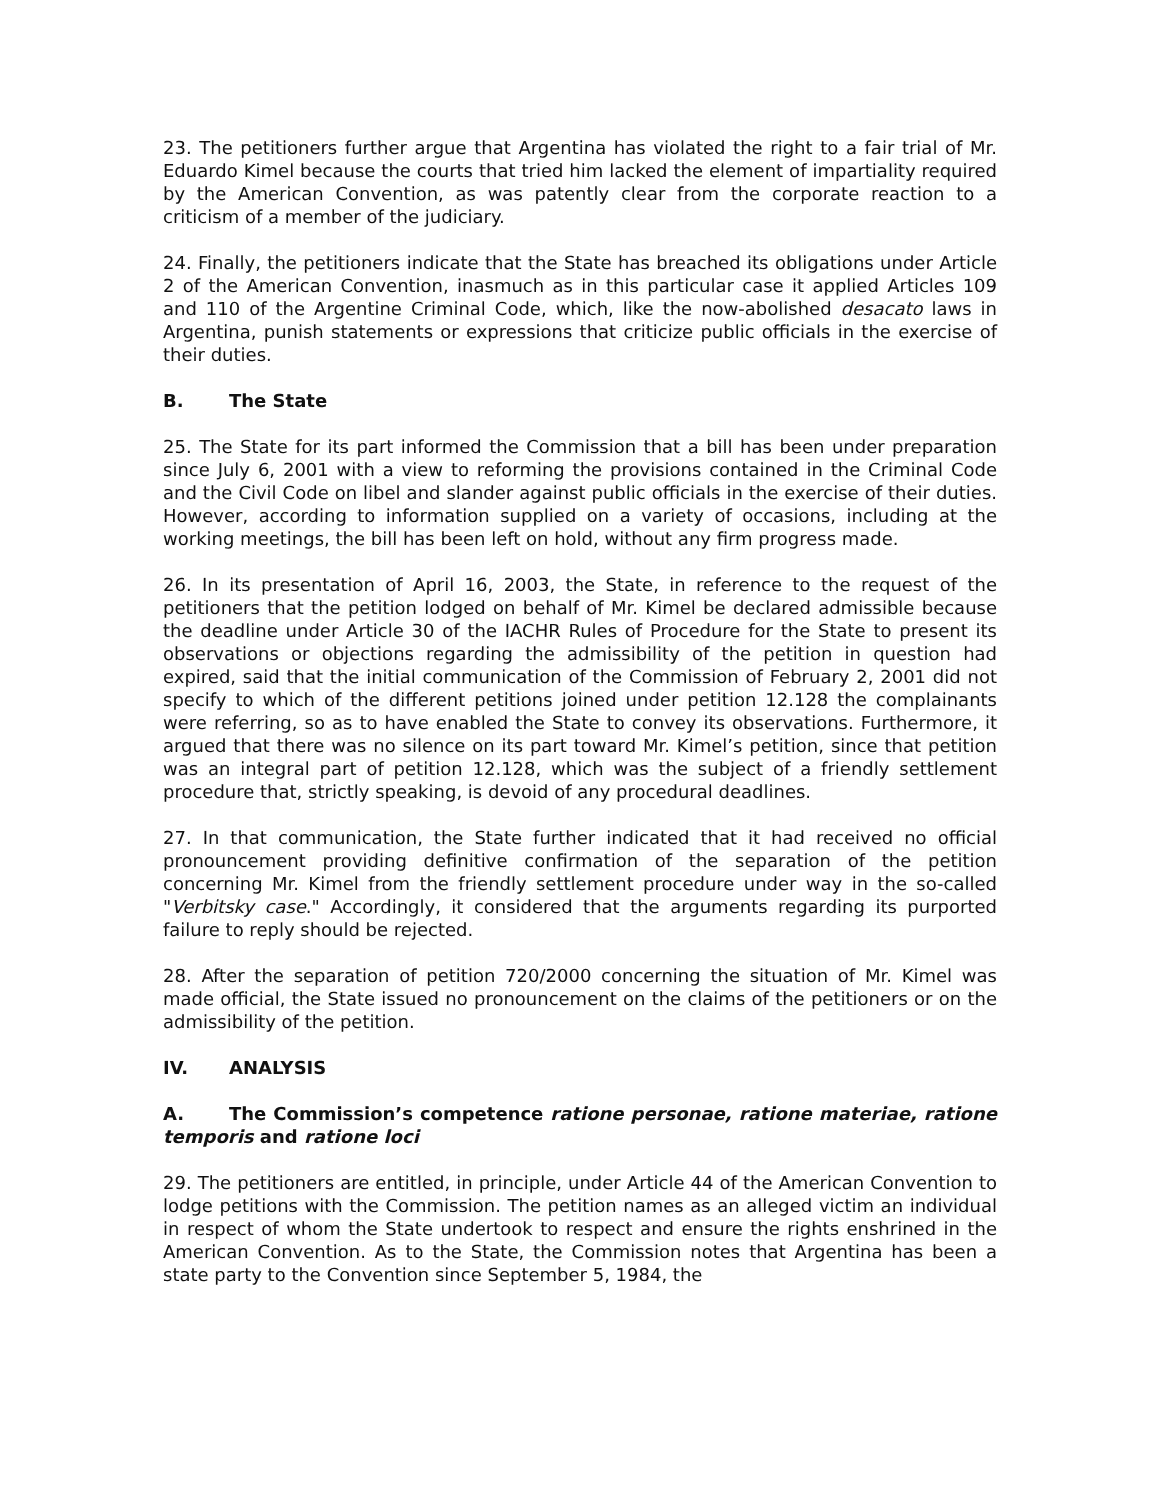23. The petitioners further argue that Argentina has violated the right to a fair trial of Mr. Eduardo Kimel because the courts that tried him lacked the element of impartiality required by the American Convention, as was patently clear from the corporate reaction to a criticism of a member of the judiciary.
24. Finally, the petitioners indicate that the State has breached its obligations under Article 2 of the American Convention, inasmuch as in this particular case it applied Articles 109 and 110 of the Argentine Criminal Code, which, like the now-abolished desacato laws in Argentina, punish statements or expressions that criticize public officials in the exercise of their duties.
B. The State
25. The State for its part informed the Commission that a bill has been under preparation since July 6, 2001 with a view to reforming the provisions contained in the Criminal Code and the Civil Code on libel and slander against public officials in the exercise of their duties. However, according to information supplied on a variety of occasions, including at the working meetings, the bill has been left on hold, without any firm progress made.
26. In its presentation of April 16, 2003, the State, in reference to the request of the petitioners that the petition lodged on behalf of Mr. Kimel be declared admissible because the deadline under Article 30 of the IACHR Rules of Procedure for the State to present its observations or objections regarding the admissibility of the petition in question had expired, said that the initial communication of the Commission of February 2, 2001 did not specify to which of the different petitions joined under petition 12.128 the complainants were referring, so as to have enabled the State to convey its observations. Furthermore, it argued that there was no silence on its part toward Mr. Kimel’s petition, since that petition was an integral part of petition 12.128, which was the subject of a friendly settlement procedure that, strictly speaking, is devoid of any procedural deadlines.
27. In that communication, the State further indicated that it had received no official pronouncement providing definitive confirmation of the separation of the petition concerning Mr. Kimel from the friendly settlement procedure under way in the so-called "Verbitsky case." Accordingly, it considered that the arguments regarding its purported failure to reply should be rejected.
28. After the separation of petition 720/2000 concerning the situation of Mr. Kimel was made official, the State issued no pronouncement on the claims of the petitioners or on the admissibility of the petition.
IV. ANALYSIS
A. The Commission’s competence ratione personae, ratione materiae, ratione temporis and ratione loci
29. The petitioners are entitled, in principle, under Article 44 of the American Convention to lodge petitions with the Commission. The petition names as an alleged victim an individual in respect of whom the State undertook to respect and ensure the rights enshrined in the American Convention. As to the State, the Commission notes that Argentina has been a state party to the Convention since September 5, 1984, the